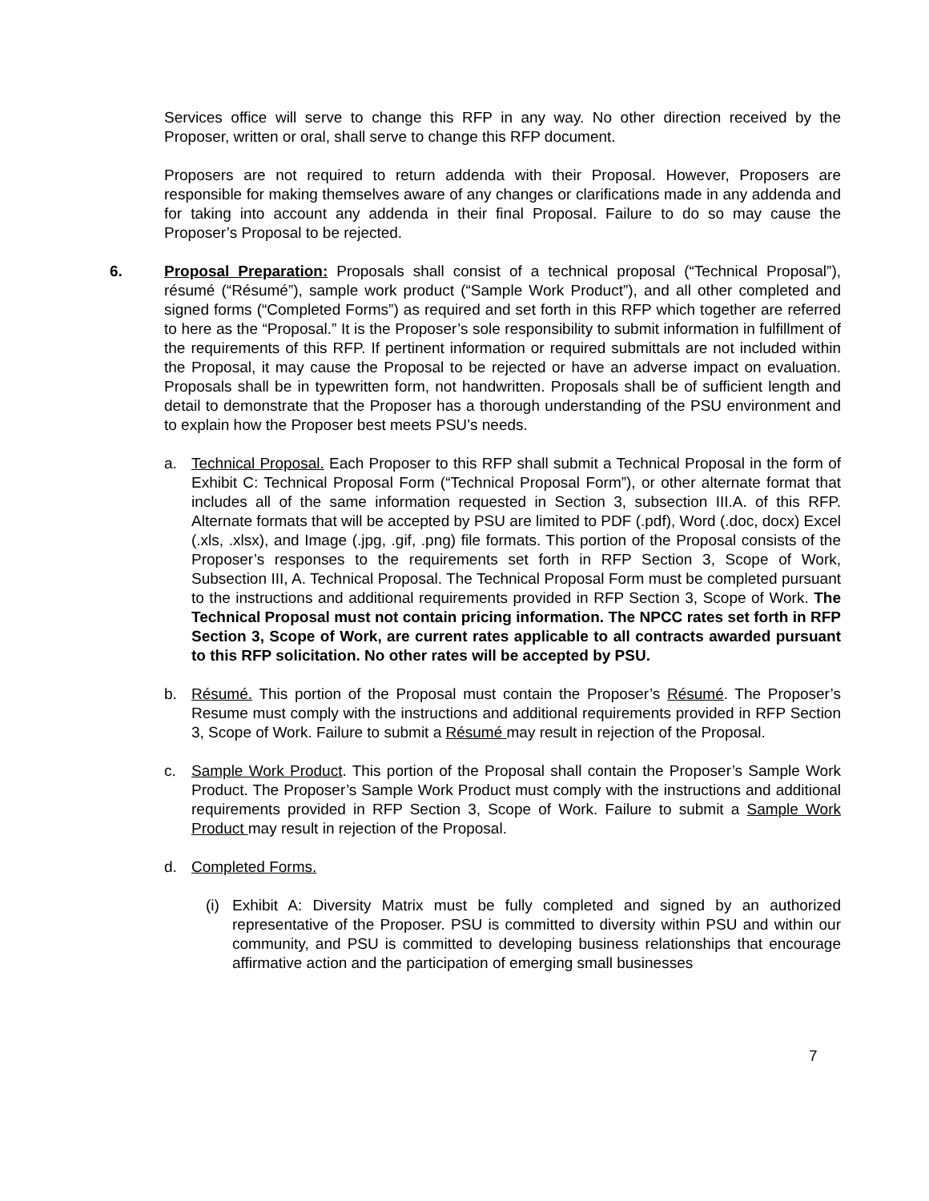Services office will serve to change this RFP in any way. No other direction received by the Proposer, written or oral, shall serve to change this RFP document.
Proposers are not required to return addenda with their Proposal. However, Proposers are responsible for making themselves aware of any changes or clarifications made in any addenda and for taking into account any addenda in their final Proposal. Failure to do so may cause the Proposer’s Proposal to be rejected.
6. Proposal Preparation: Proposals shall consist of a technical proposal (“Technical Proposal”), résumé (“Résumé”), sample work product (“Sample Work Product”), and all other completed and signed forms (“Completed Forms”) as required and set forth in this RFP which together are referred to here as the “Proposal.” It is the Proposer’s sole responsibility to submit information in fulfillment of the requirements of this RFP. If pertinent information or required submittals are not included within the Proposal, it may cause the Proposal to be rejected or have an adverse impact on evaluation. Proposals shall be in typewritten form, not handwritten. Proposals shall be of sufficient length and detail to demonstrate that the Proposer has a thorough understanding of the PSU environment and to explain how the Proposer best meets PSU’s needs.
a. Technical Proposal. Each Proposer to this RFP shall submit a Technical Proposal in the form of Exhibit C: Technical Proposal Form (“Technical Proposal Form”), or other alternate format that includes all of the same information requested in Section 3, subsection III.A. of this RFP. Alternate formats that will be accepted by PSU are limited to PDF (.pdf), Word (.doc, docx) Excel (.xls, .xlsx), and Image (.jpg, .gif, .png) file formats. This portion of the Proposal consists of the Proposer’s responses to the requirements set forth in RFP Section 3, Scope of Work, Subsection III, A. Technical Proposal. The Technical Proposal Form must be completed pursuant to the instructions and additional requirements provided in RFP Section 3, Scope of Work. The Technical Proposal must not contain pricing information. The NPCC rates set forth in RFP Section 3, Scope of Work, are current rates applicable to all contracts awarded pursuant to this RFP solicitation. No other rates will be accepted by PSU.
b. Résumé. This portion of the Proposal must contain the Proposer’s Résumé. The Proposer’s Resume must comply with the instructions and additional requirements provided in RFP Section 3, Scope of Work. Failure to submit a Résumé may result in rejection of the Proposal.
c. Sample Work Product. This portion of the Proposal shall contain the Proposer’s Sample Work Product. The Proposer’s Sample Work Product must comply with the instructions and additional requirements provided in RFP Section 3, Scope of Work. Failure to submit a Sample Work Product may result in rejection of the Proposal.
d. Completed Forms.
(i) Exhibit A: Diversity Matrix must be fully completed and signed by an authorized representative of the Proposer. PSU is committed to diversity within PSU and within our community, and PSU is committed to developing business relationships that encourage affirmative action and the participation of emerging small businesses
7